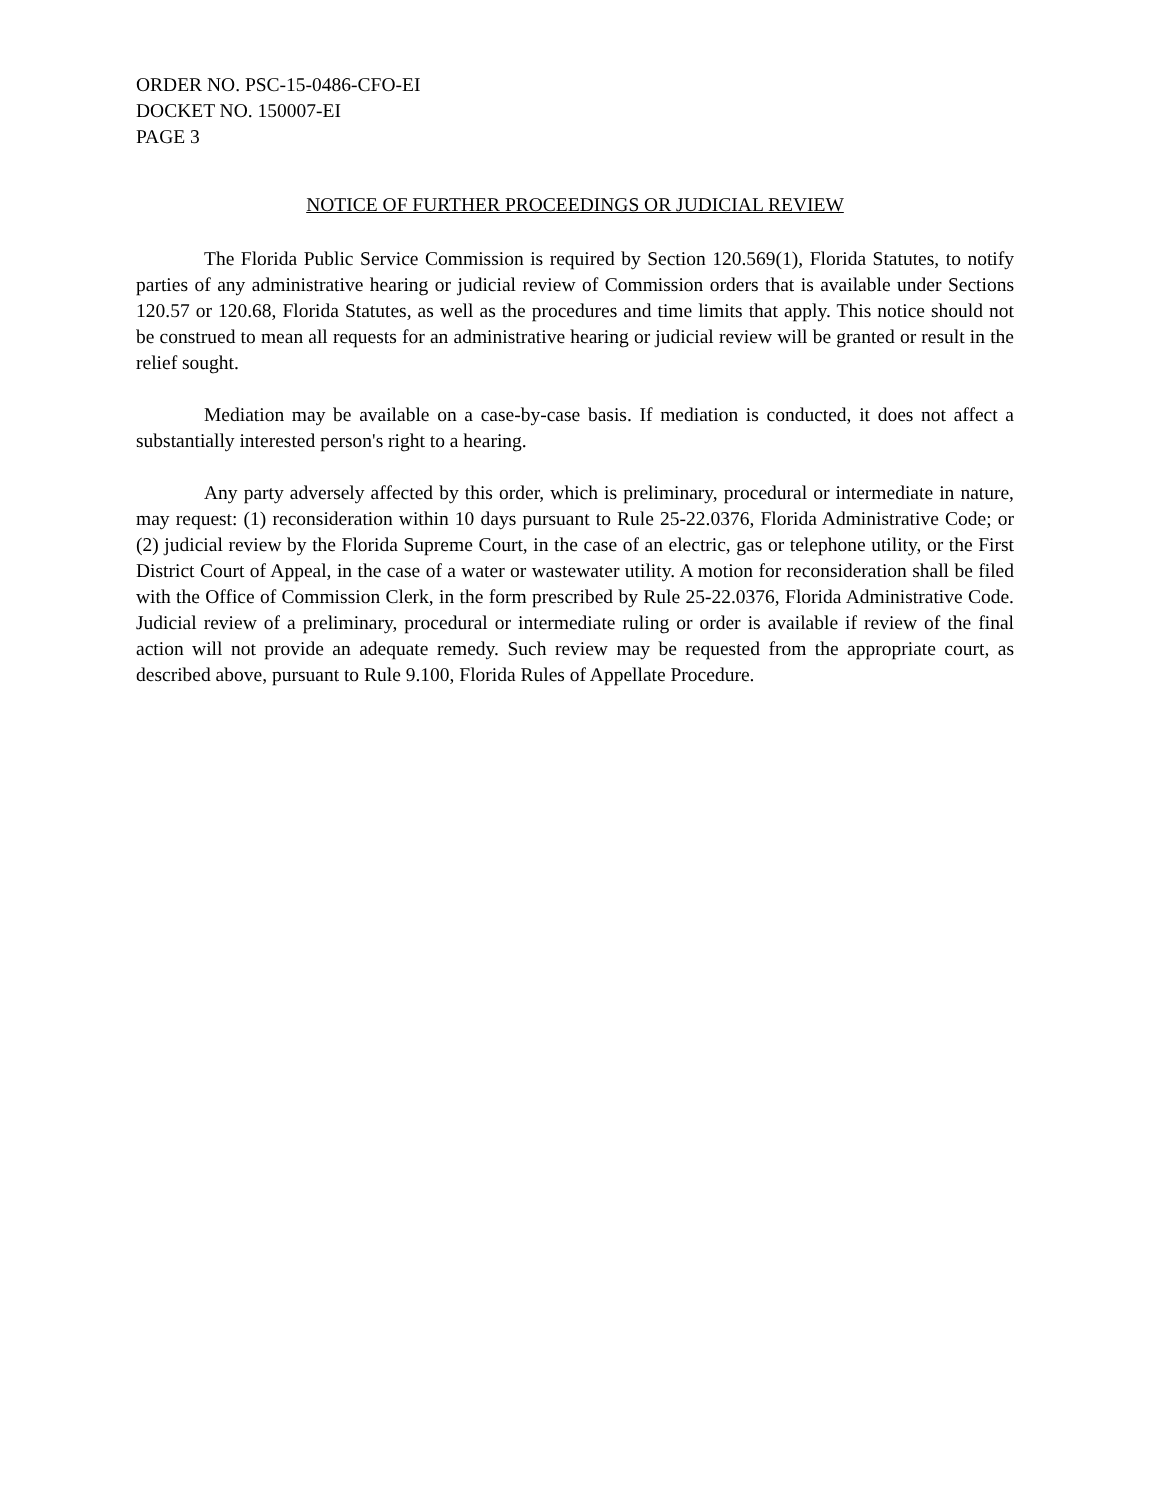ORDER NO. PSC-15-0486-CFO-EI
DOCKET NO. 150007-EI
PAGE 3
NOTICE OF FURTHER PROCEEDINGS OR JUDICIAL REVIEW
The Florida Public Service Commission is required by Section 120.569(1), Florida Statutes, to notify parties of any administrative hearing or judicial review of Commission orders that is available under Sections 120.57 or 120.68, Florida Statutes, as well as the procedures and time limits that apply. This notice should not be construed to mean all requests for an administrative hearing or judicial review will be granted or result in the relief sought.
Mediation may be available on a case-by-case basis. If mediation is conducted, it does not affect a substantially interested person's right to a hearing.
Any party adversely affected by this order, which is preliminary, procedural or intermediate in nature, may request: (1) reconsideration within 10 days pursuant to Rule 25-22.0376, Florida Administrative Code; or (2) judicial review by the Florida Supreme Court, in the case of an electric, gas or telephone utility, or the First District Court of Appeal, in the case of a water or wastewater utility. A motion for reconsideration shall be filed with the Office of Commission Clerk, in the form prescribed by Rule 25-22.0376, Florida Administrative Code. Judicial review of a preliminary, procedural or intermediate ruling or order is available if review of the final action will not provide an adequate remedy. Such review may be requested from the appropriate court, as described above, pursuant to Rule 9.100, Florida Rules of Appellate Procedure.